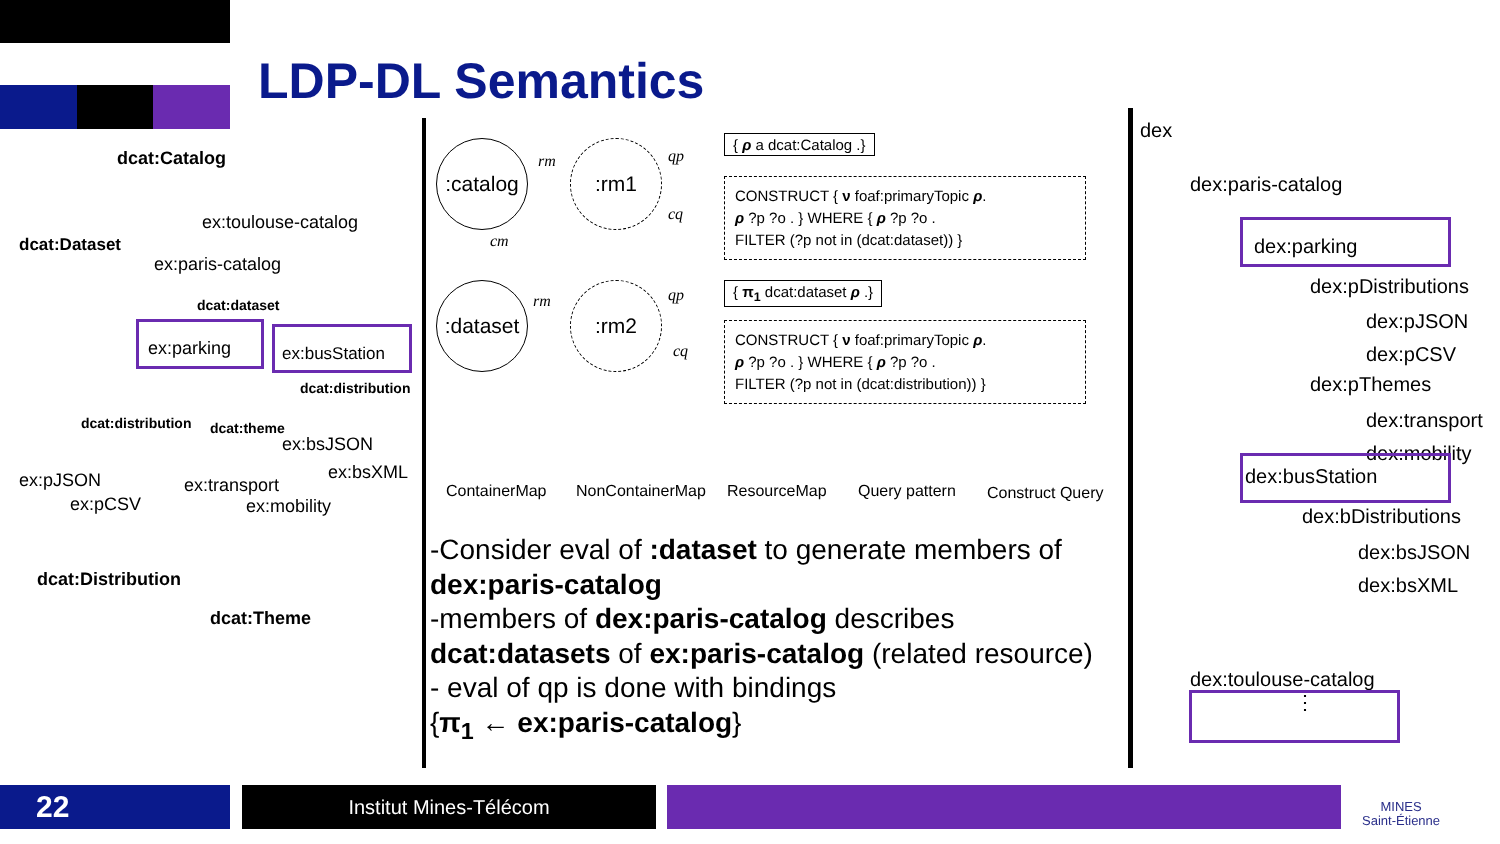LDP-DL Semantics
dcat:Catalog
ex:toulouse-catalog
dcat:Dataset
ex:paris-catalog
dcat:dataset
ex:parking ex:busStation
dcat:distribution
dcat:distribution dcat:theme
ex:bsJSON
ex:bsXML ex:pJSON ex:transport
ex:pCSV ex:mobility
dcat:Distribution
dcat:Theme
:catalog :rm1
:dataset :rm2
rm
cm
rm
qp
cq
qp
cq
{ ρ a dcat:Catalog .}
CONSTRUCT { ν foaf:primaryTopic ρ.
ρ ?p ?o . } WHERE { ρ ?p ?o .
FILTER (?p not in (dcat:dataset)) }
{ π<sub>1</sub> dcat:dataset ρ .}
CONSTRUCT { ν foaf:primaryTopic ρ.
ρ ?p ?o . } WHERE { ρ ?p ?o .
FILTER (?p not in (dcat:distribution)) }
ContainerMap NonContainerMap ResourceMap Query pattern Construct Query
-Consider eval of :dataset to generate members of dex:paris-catalog
-members of dex:paris-catalog describes dcat:datasets of ex:paris-catalog (related resource)
- eval of qp is done with bindings
{π<sub>1</sub> ← ex:paris-catalog}
dex
dex:paris-catalog
dex:parking
dex:pDistributions
dex:pJSON
dex:pCSV
dex:pThemes
dex:transport
dex:mobility
dex:busStation
dex:bDistributions
dex:bsJSON
dex:bsXML
dex:toulouse-catalog
⋮
22 Institut Mines-Télécom
MINES
Saint-Étienne